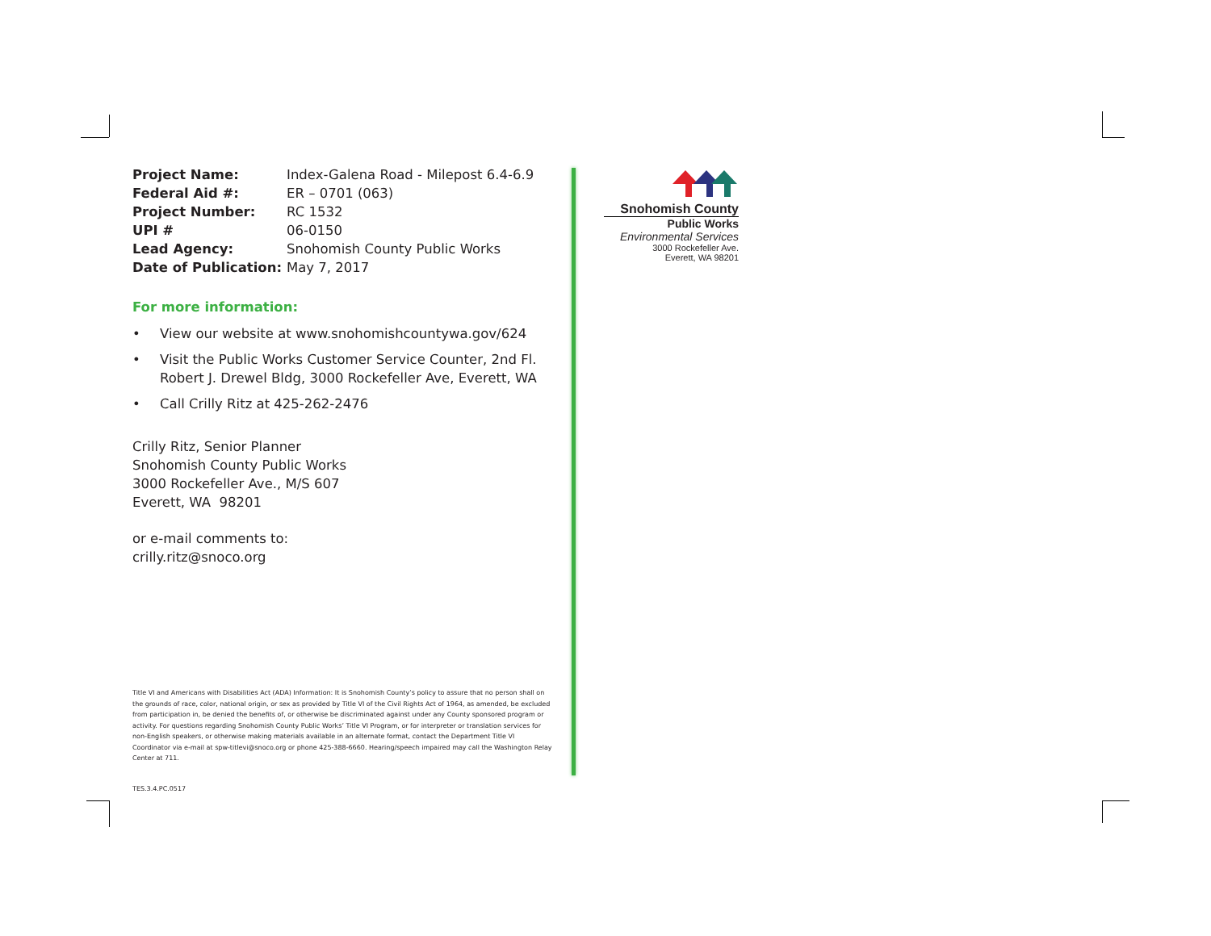| Project Name: | Index-Galena Road - Milepost 6.4-6.9 |
| Federal Aid #: | ER – 0701 (063) |
| Project Number: | RC 1532 |
| UPI # | 06-0150 |
| Lead Agency: | Snohomish County Public Works |
| Date of Publication: | May 7, 2017 |
For more information:
• View our website at www.snohomishcountywa.gov/624
• Visit the Public Works Customer Service Counter, 2nd Fl.
Robert J. Drewel Bldg, 3000 Rockefeller Ave, Everett, WA
• Call Crilly Ritz at 425-262-2476
Crilly Ritz, Senior Planner
Snohomish County Public Works
3000 Rockefeller Ave., M/S 607
Everett, WA 98201
or e-mail comments to:
crilly.ritz@snoco.org
Title VI and Americans with Disabilities Act (ADA) Information: It is Snohomish County’s policy to assure that no person shall on the grounds of race, color, national origin, or sex as provided by Title VI of the Civil Rights Act of 1964, as amended, be excluded from participation in, be denied the benefits of, or otherwise be discriminated against under any County sponsored program or activity. For questions regarding Snohomish County Public Works’ Title VI Program, or for interpreter or translation services for non-English speakers, or otherwise making materials available in an alternate format, contact the Department Title VI Coordinator via e-mail at spw-titlevi@snoco.org or phone 425-388-6660. Hearing/speech impaired may call the Washington Relay Center at 711.
TES.3.4.PC.0517
Snohomish County
Public Works
Environmental Services
3000 Rockefeller Ave.
Everett, WA 98201